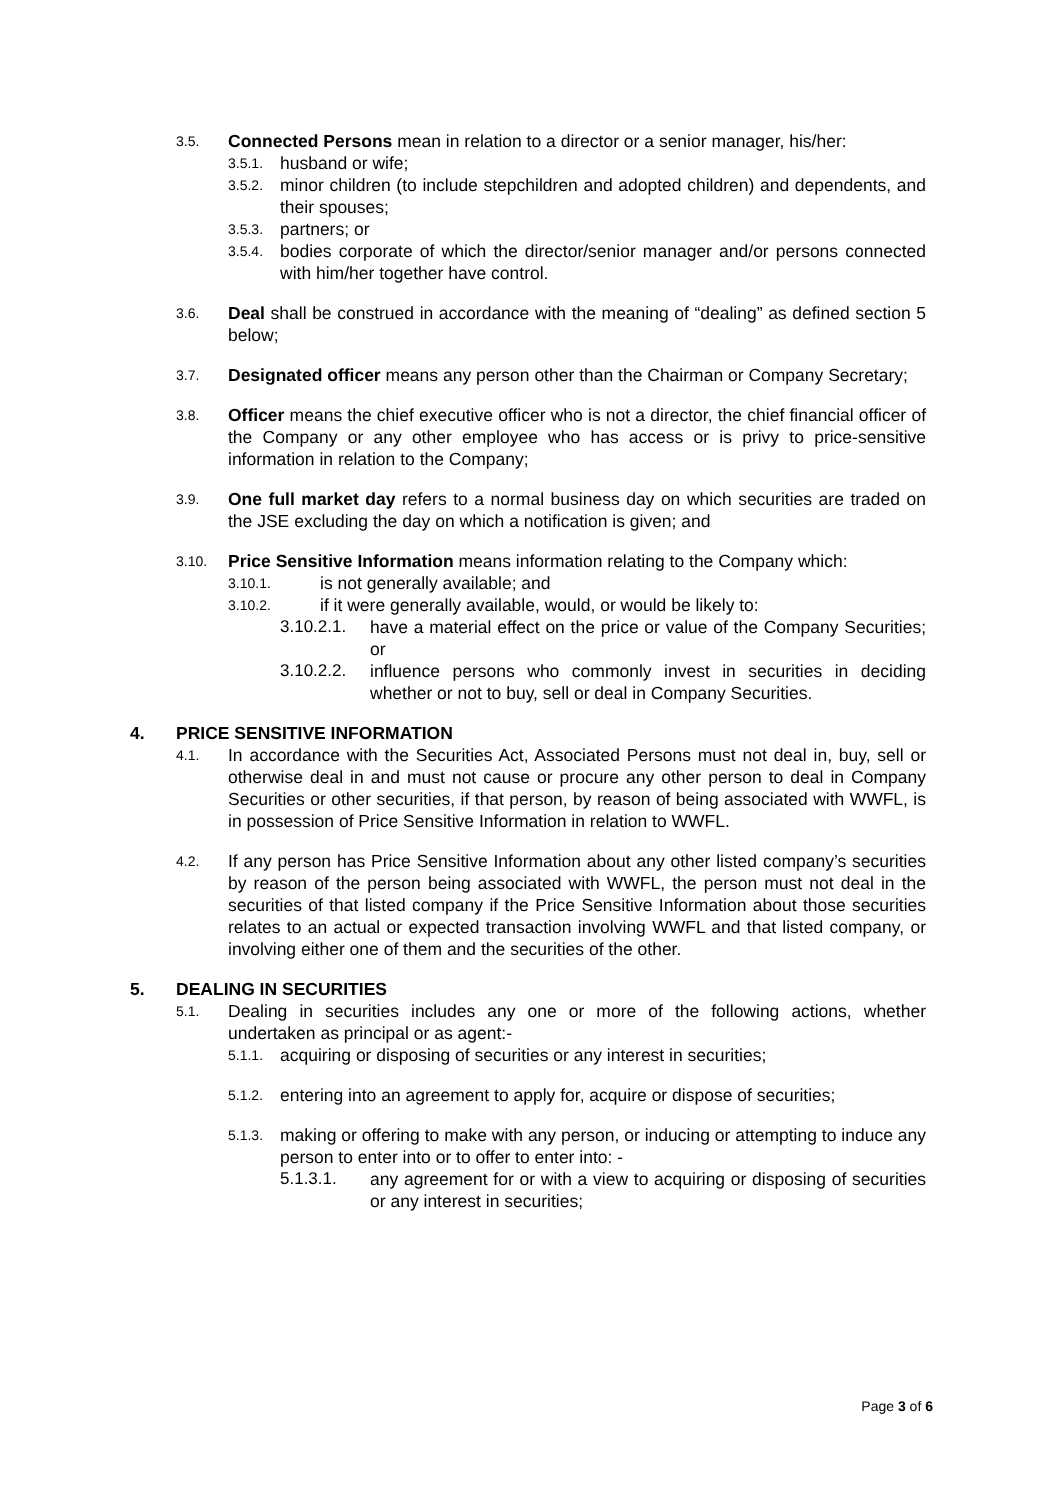3.5. Connected Persons mean in relation to a director or a senior manager, his/her:
3.5.1. husband or wife;
3.5.2. minor children (to include stepchildren and adopted children) and dependents, and their spouses;
3.5.3. partners; or
3.5.4. bodies corporate of which the director/senior manager and/or persons connected with him/her together have control.
3.6. Deal shall be construed in accordance with the meaning of “dealing” as defined section 5 below;
3.7. Designated officer means any person other than the Chairman or Company Secretary;
3.8. Officer means the chief executive officer who is not a director, the chief financial officer of the Company or any other employee who has access or is privy to price-sensitive information in relation to the Company;
3.9. One full market day refers to a normal business day on which securities are traded on the JSE excluding the day on which a notification is given; and
3.10. Price Sensitive Information means information relating to the Company which:
3.10.1. is not generally available; and
3.10.2. if it were generally available, would, or would be likely to:
3.10.2.1. have a material effect on the price or value of the Company Securities; or
3.10.2.2. influence persons who commonly invest in securities in deciding whether or not to buy, sell or deal in Company Securities.
4. PRICE SENSITIVE INFORMATION
4.1. In accordance with the Securities Act, Associated Persons must not deal in, buy, sell or otherwise deal in and must not cause or procure any other person to deal in Company Securities or other securities, if that person, by reason of being associated with WWFL, is in possession of Price Sensitive Information in relation to WWFL.
4.2. If any person has Price Sensitive Information about any other listed company’s securities by reason of the person being associated with WWFL, the person must not deal in the securities of that listed company if the Price Sensitive Information about those securities relates to an actual or expected transaction involving WWFL and that listed company, or involving either one of them and the securities of the other.
5. DEALING IN SECURITIES
5.1. Dealing in securities includes any one or more of the following actions, whether undertaken as principal or as agent:-
5.1.1. acquiring or disposing of securities or any interest in securities;
5.1.2. entering into an agreement to apply for, acquire or dispose of securities;
5.1.3. making or offering to make with any person, or inducing or attempting to induce any person to enter into or to offer to enter into: -
5.1.3.1. any agreement for or with a view to acquiring or disposing of securities or any interest in securities;
Page 3 of 6